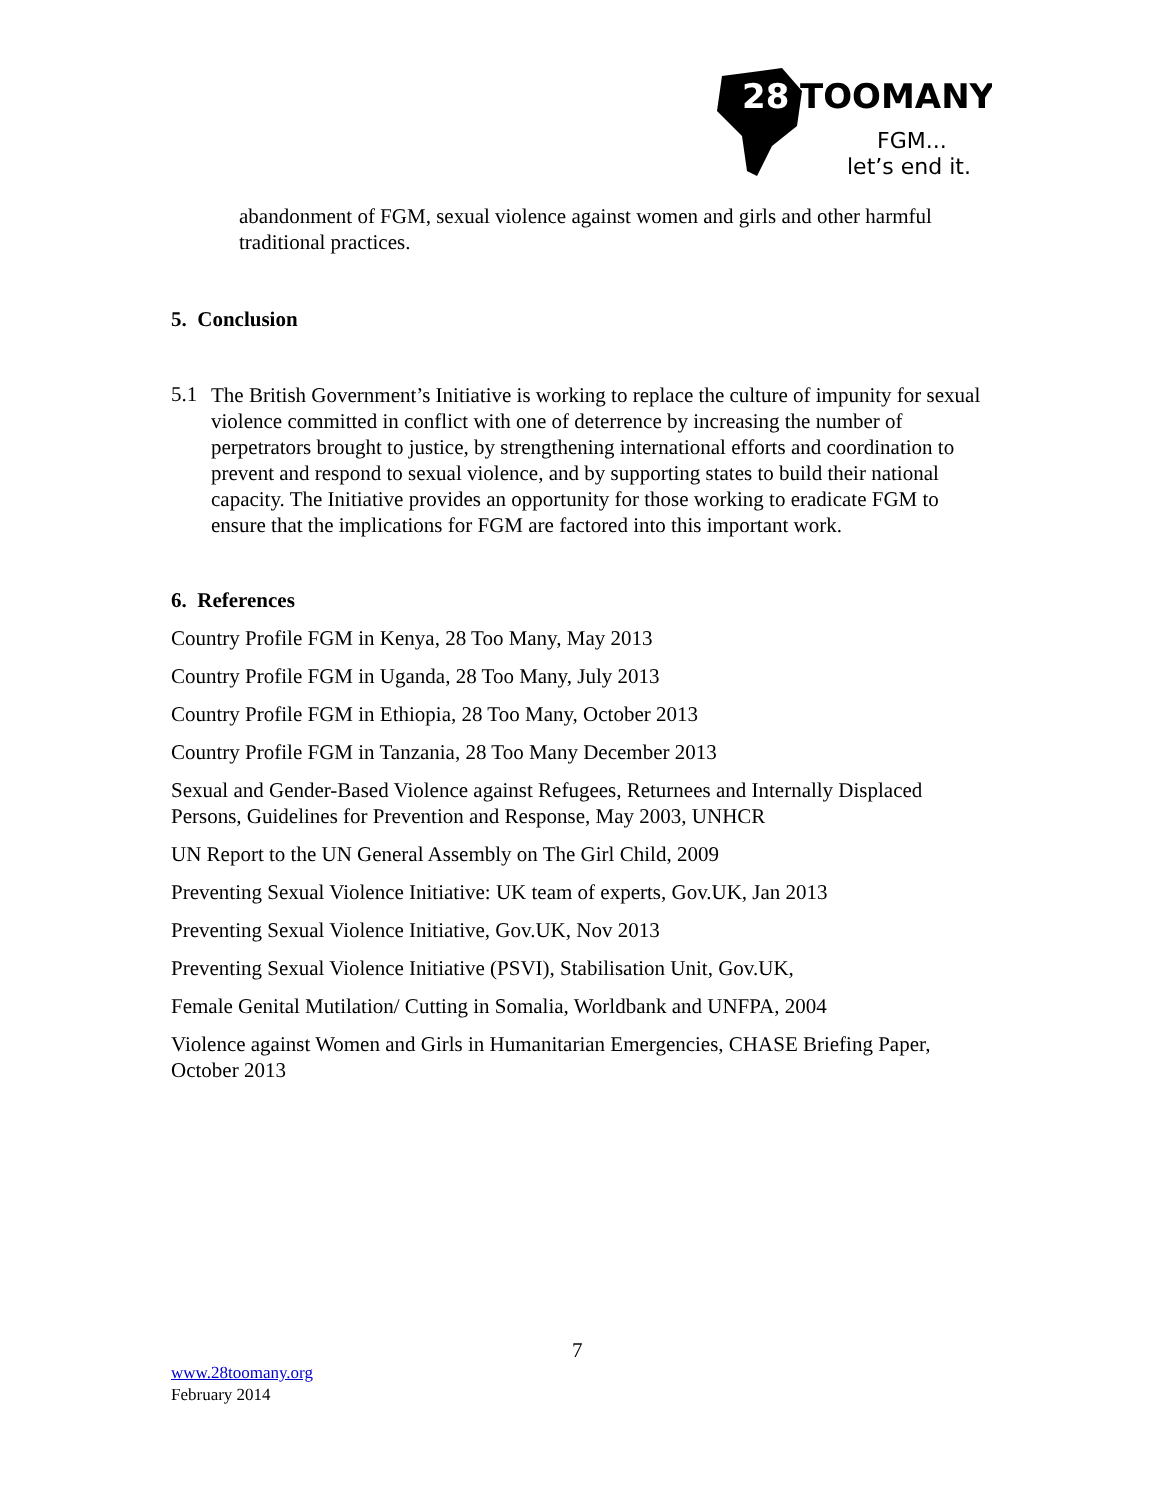28
TOOMANY
FGM...
let’s end it.
abandonment of FGM, sexual violence against women and girls and other harmful traditional practices.
5. Conclusion
5.1
The British Government’s Initiative is working to replace the culture of impunity for sexual violence committed in conflict with one of deterrence by increasing the number of perpetrators brought to justice, by strengthening international efforts and coordination to prevent and respond to sexual violence, and by supporting states to build their national capacity. The Initiative provides an opportunity for those working to eradicate FGM to ensure that the implications for FGM are factored into this important work.
6. References
Country Profile FGM in Kenya, 28 Too Many, May 2013
Country Profile FGM in Uganda, 28 Too Many, July 2013
Country Profile FGM in Ethiopia, 28 Too Many, October 2013
Country Profile FGM in Tanzania, 28 Too Many December 2013
Sexual and Gender-Based Violence against Refugees, Returnees and Internally Displaced Persons, Guidelines for Prevention and Response, May 2003, UNHCR
UN Report to the UN General Assembly on The Girl Child, 2009
Preventing Sexual Violence Initiative: UK team of experts, Gov.UK, Jan 2013
Preventing Sexual Violence Initiative, Gov.UK, Nov 2013
Preventing Sexual Violence Initiative (PSVI), Stabilisation Unit, Gov.UK,
Female Genital Mutilation/ Cutting in Somalia, Worldbank and UNFPA, 2004
Violence against Women and Girls in Humanitarian Emergencies, CHASE Briefing Paper, October 2013
7
www.28toomany.org
February 2014